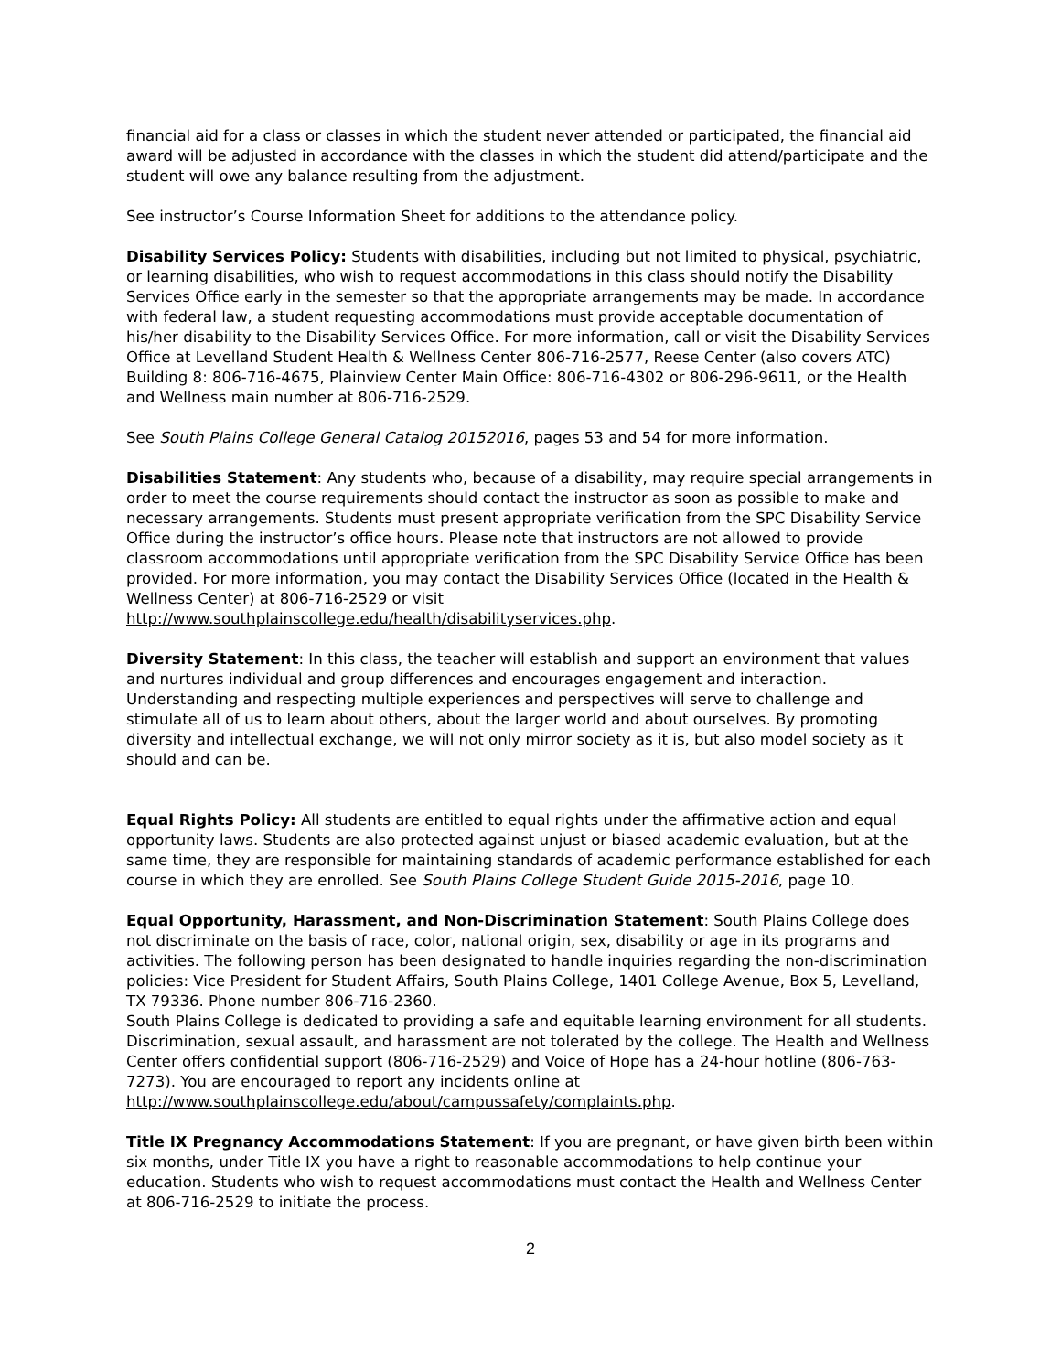financial aid for a class or classes in which the student never attended or participated, the financial aid award will be adjusted in accordance with the classes in which the student did attend/participate and the student will owe any balance resulting from the adjustment.
See instructor’s Course Information Sheet for additions to the attendance policy.
Disability Services Policy: Students with disabilities, including but not limited to physical, psychiatric, or learning disabilities, who wish to request accommodations in this class should notify the Disability Services Office early in the semester so that the appropriate arrangements may be made. In accordance with federal law, a student requesting accommodations must provide acceptable documentation of his/her disability to the Disability Services Office. For more information, call or visit the Disability Services Office at Levelland Student Health & Wellness Center 806-716-2577, Reese Center (also covers ATC) Building 8: 806-716-4675, Plainview Center Main Office: 806-716-4302 or 806-296-9611, or the Health and Wellness main number at 806-716-2529.
See South Plains College General Catalog 20152016, pages 53 and 54 for more information.
Disabilities Statement: Any students who, because of a disability, may require special arrangements in order to meet the course requirements should contact the instructor as soon as possible to make and necessary arrangements. Students must present appropriate verification from the SPC Disability Service Office during the instructor’s office hours. Please note that instructors are not allowed to provide classroom accommodations until appropriate verification from the SPC Disability Service Office has been provided. For more information, you may contact the Disability Services Office (located in the Health & Wellness Center) at 806-716-2529 or visit http://www.southplainscollege.edu/health/disabilityservices.php.
Diversity Statement: In this class, the teacher will establish and support an environment that values and nurtures individual and group differences and encourages engagement and interaction. Understanding and respecting multiple experiences and perspectives will serve to challenge and stimulate all of us to learn about others, about the larger world and about ourselves. By promoting diversity and intellectual exchange, we will not only mirror society as it is, but also model society as it should and can be.
Equal Rights Policy: All students are entitled to equal rights under the affirmative action and equal opportunity laws. Students are also protected against unjust or biased academic evaluation, but at the same time, they are responsible for maintaining standards of academic performance established for each course in which they are enrolled. See South Plains College Student Guide 2015-2016, page 10.
Equal Opportunity, Harassment, and Non-Discrimination Statement: South Plains College does not discriminate on the basis of race, color, national origin, sex, disability or age in its programs and activities. The following person has been designated to handle inquiries regarding the non-discrimination policies: Vice President for Student Affairs, South Plains College, 1401 College Avenue, Box 5, Levelland, TX 79336. Phone number 806-716-2360.
South Plains College is dedicated to providing a safe and equitable learning environment for all students. Discrimination, sexual assault, and harassment are not tolerated by the college. The Health and Wellness Center offers confidential support (806-716-2529) and Voice of Hope has a 24-hour hotline (806-763-7273). You are encouraged to report any incidents online at http://www.southplainscollege.edu/about/campussafety/complaints.php.
Title IX Pregnancy Accommodations Statement: If you are pregnant, or have given birth been within six months, under Title IX you have a right to reasonable accommodations to help continue your education. Students who wish to request accommodations must contact the Health and Wellness Center at 806-716-2529 to initiate the process.
2